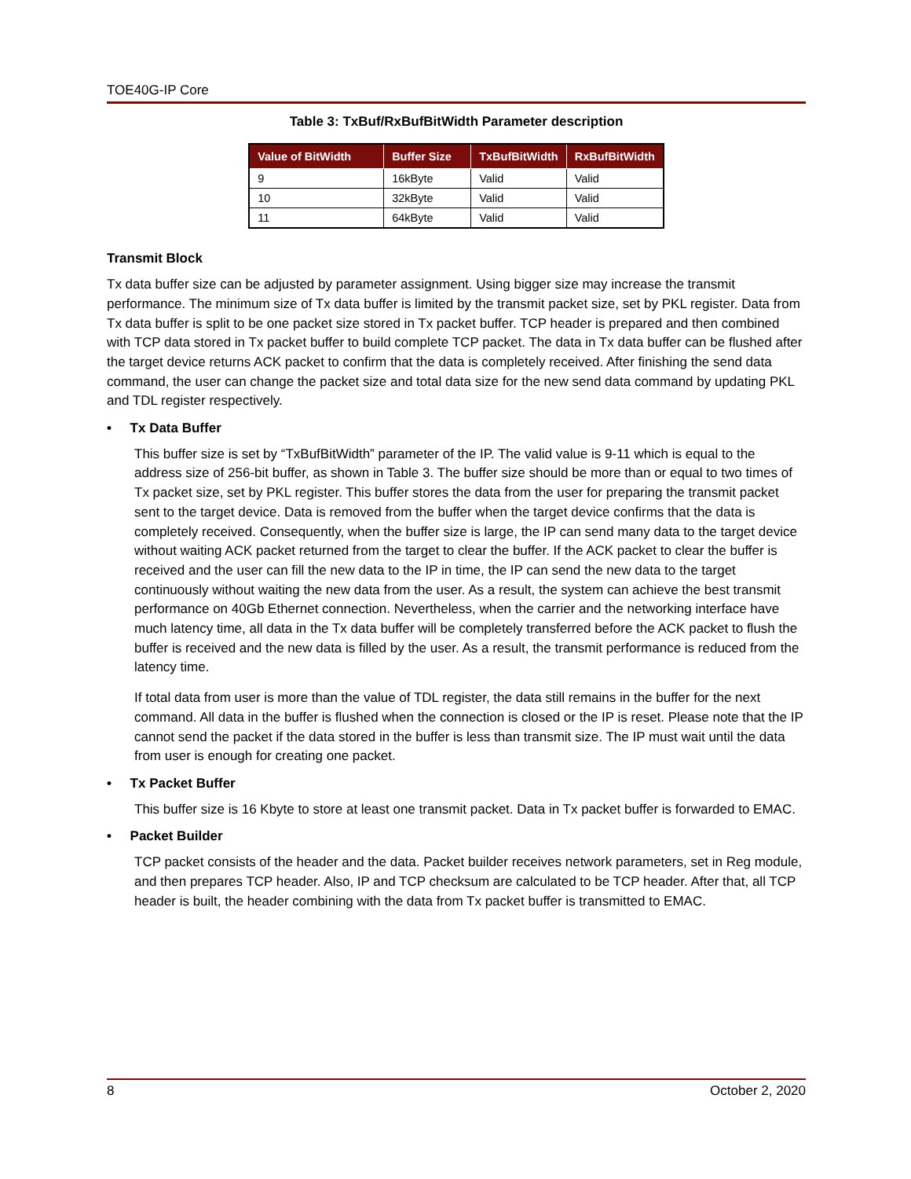TOE40G-IP Core
Table 3: TxBuf/RxBufBitWidth Parameter description
| Value of BitWidth | Buffer Size | TxBufBitWidth | RxBufBitWidth |
| --- | --- | --- | --- |
| 9 | 16kByte | Valid | Valid |
| 10 | 32kByte | Valid | Valid |
| 11 | 64kByte | Valid | Valid |
Transmit Block
Tx data buffer size can be adjusted by parameter assignment. Using bigger size may increase the transmit performance. The minimum size of Tx data buffer is limited by the transmit packet size, set by PKL register. Data from Tx data buffer is split to be one packet size stored in Tx packet buffer. TCP header is prepared and then combined with TCP data stored in Tx packet buffer to build complete TCP packet. The data in Tx data buffer can be flushed after the target device returns ACK packet to confirm that the data is completely received. After finishing the send data command, the user can change the packet size and total data size for the new send data command by updating PKL and TDL register respectively.
• Tx Data Buffer
This buffer size is set by “TxBufBitWidth” parameter of the IP. The valid value is 9-11 which is equal to the address size of 256-bit buffer, as shown in Table 3. The buffer size should be more than or equal to two times of Tx packet size, set by PKL register. This buffer stores the data from the user for preparing the transmit packet sent to the target device. Data is removed from the buffer when the target device confirms that the data is completely received. Consequently, when the buffer size is large, the IP can send many data to the target device without waiting ACK packet returned from the target to clear the buffer. If the ACK packet to clear the buffer is received and the user can fill the new data to the IP in time, the IP can send the new data to the target continuously without waiting the new data from the user. As a result, the system can achieve the best transmit performance on 40Gb Ethernet connection. Nevertheless, when the carrier and the networking interface have much latency time, all data in the Tx data buffer will be completely transferred before the ACK packet to flush the buffer is received and the new data is filled by the user. As a result, the transmit performance is reduced from the latency time.
If total data from user is more than the value of TDL register, the data still remains in the buffer for the next command. All data in the buffer is flushed when the connection is closed or the IP is reset. Please note that the IP cannot send the packet if the data stored in the buffer is less than transmit size. The IP must wait until the data from user is enough for creating one packet.
• Tx Packet Buffer
This buffer size is 16 Kbyte to store at least one transmit packet. Data in Tx packet buffer is forwarded to EMAC.
• Packet Builder
TCP packet consists of the header and the data. Packet builder receives network parameters, set in Reg module, and then prepares TCP header. Also, IP and TCP checksum are calculated to be TCP header. After that, all TCP header is built, the header combining with the data from Tx packet buffer is transmitted to EMAC.
8 October 2, 2020